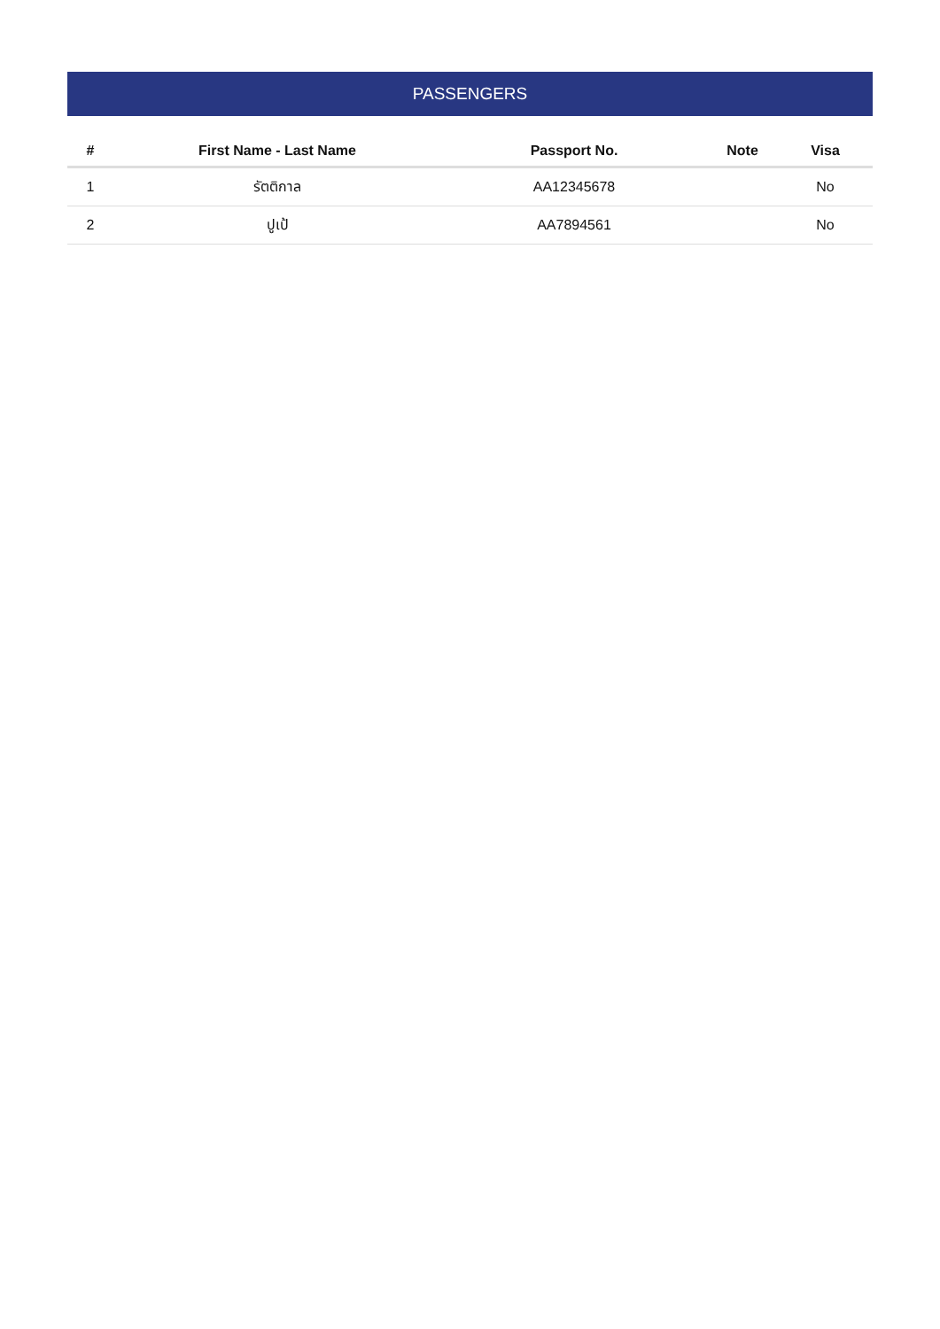PASSENGERS
| # | First Name - Last Name | Passport No. | Note | Visa |
| --- | --- | --- | --- | --- |
| 1 | รัตติกาล | AA12345678 | | No |
| 2 | ปูเป้ | AA7894561 | | No |